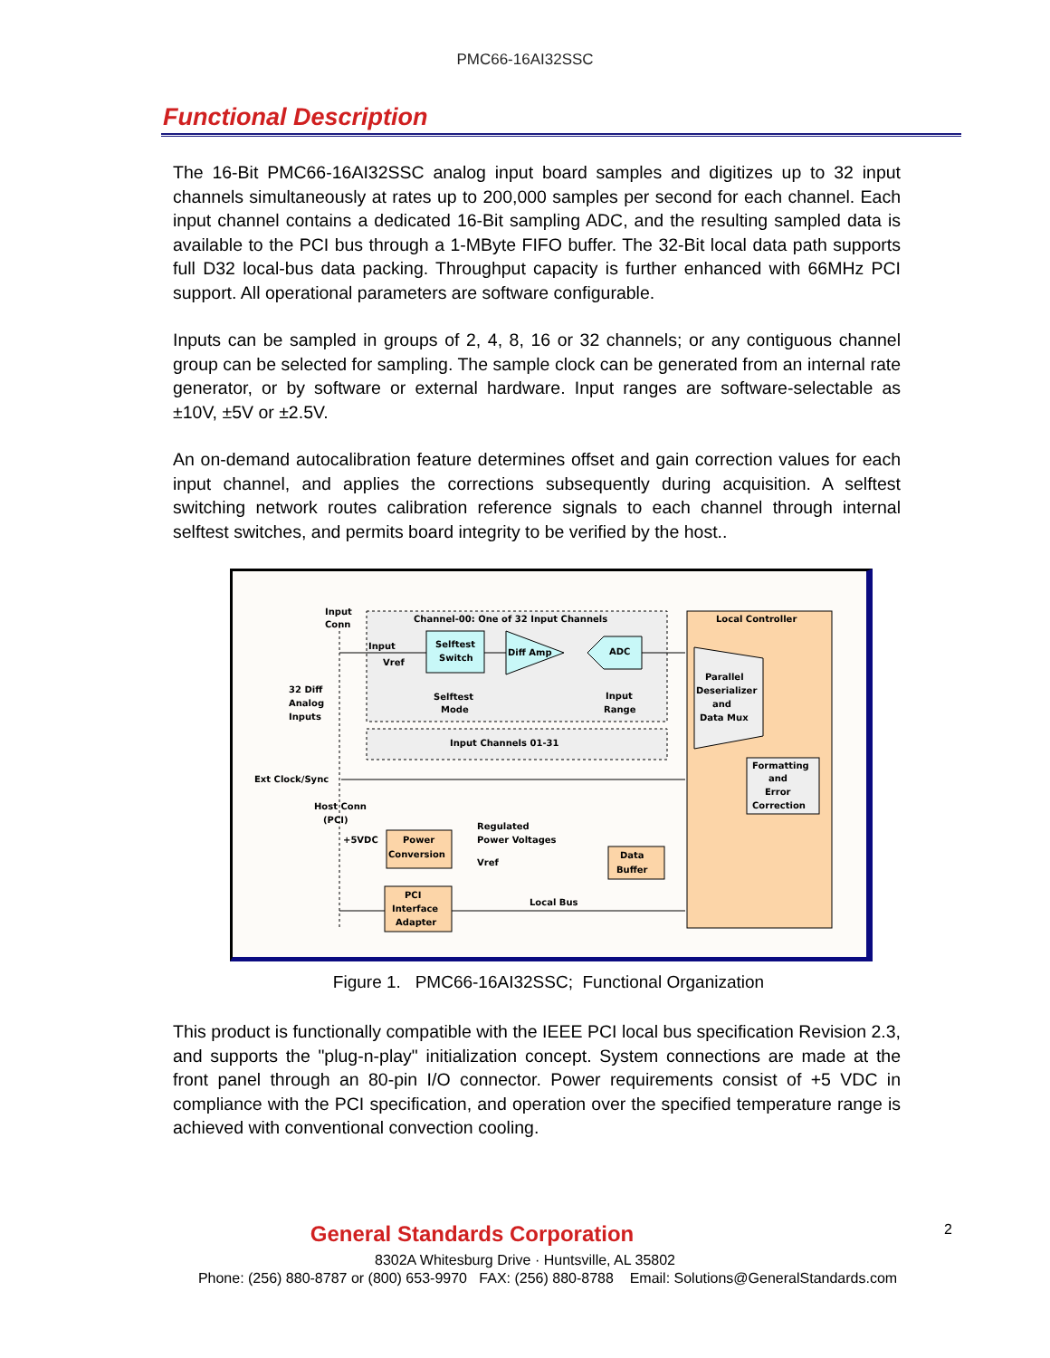PMC66-16AI32SSC
Functional Description
The 16-Bit PMC66-16AI32SSC analog input board samples and digitizes up to 32 input channels simultaneously at rates up to 200,000 samples per second for each channel. Each input channel contains a dedicated 16-Bit sampling ADC, and the resulting sampled data is available to the PCI bus through a 1-MByte FIFO buffer. The 32-Bit local data path supports full D32 local-bus data packing. Throughput capacity is further enhanced with 66MHz PCI support. All operational parameters are software configurable.
Inputs can be sampled in groups of 2, 4, 8, 16 or 32 channels; or any contiguous channel group can be selected for sampling. The sample clock can be generated from an internal rate generator, or by software or external hardware. Input ranges are software-selectable as ±10V, ±5V or ±2.5V.
An on-demand autocalibration feature determines offset and gain correction values for each input channel, and applies the corrections subsequently during acquisition. A selftest switching network routes calibration reference signals to each channel through internal selftest switches, and permits board integrity to be verified by the host..
Input
Conn
Channel-00: One of 32 Input Channels
Local Controller
Input
Vref
Selftest
Switch
Diff Amp
ADC
Selftest
Mode
Input
Range
32 Diff
Analog
Inputs
Parallel
Deserializer
and
Data Mux
Input Channels 01-31
Formatting
and
Error
Correction
Ext Clock/Sync
Host Conn
(PCI)
+5VDC
Power
Conversion
Regulated
Power Voltages
Vref
Data
Buffer
PCI
Interface
Adapter
Local Bus
Figure 1. PMC66-16AI32SSC; Functional Organization
This product is functionally compatible with the IEEE PCI local bus specification Revision 2.3, and supports the "plug-n-play" initialization concept. System connections are made at the front panel through an 80-pin I/O connector. Power requirements consist of +5 VDC in compliance with the PCI specification, and operation over the specified temperature range is achieved with conventional convection cooling.
2
General Standards Corporation
8302A Whitesburg Drive · Huntsville, AL 35802
Phone: (256) 880-8787 or (800) 653-9970 FAX: (256) 880-8788 Email: Solutions@GeneralStandards.com